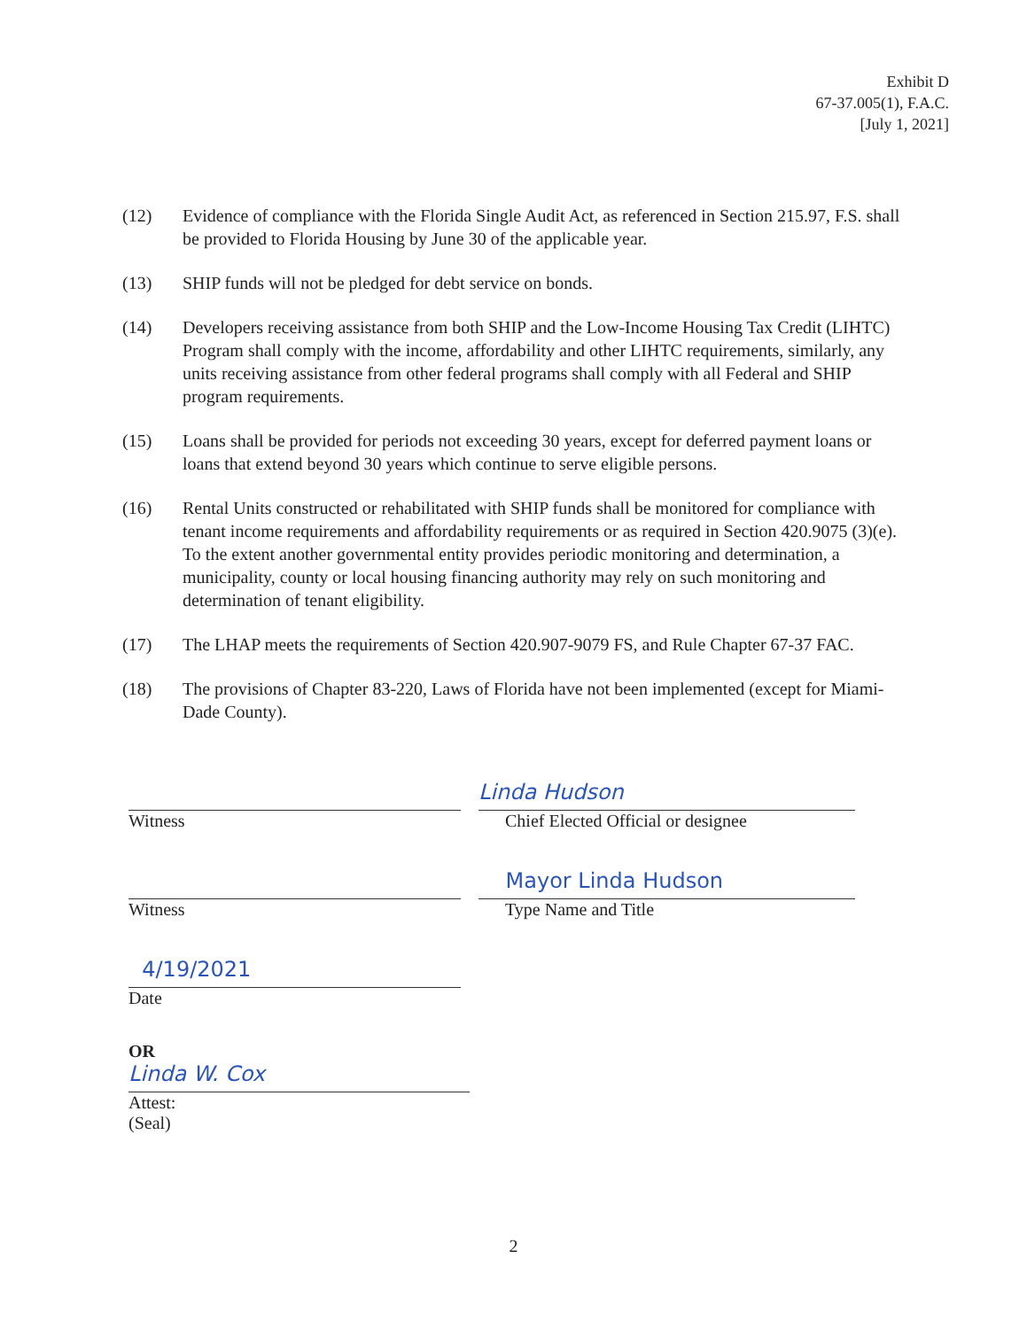Exhibit D
67-37.005(1), F.A.C.
[July 1, 2021]
(12) Evidence of compliance with the Florida Single Audit Act, as referenced in Section 215.97, F.S. shall be provided to Florida Housing by June 30 of the applicable year.
(13) SHIP funds will not be pledged for debt service on bonds.
(14) Developers receiving assistance from both SHIP and the Low-Income Housing Tax Credit (LIHTC) Program shall comply with the income, affordability and other LIHTC requirements, similarly, any units receiving assistance from other federal programs shall comply with all Federal and SHIP program requirements.
(15) Loans shall be provided for periods not exceeding 30 years, except for deferred payment loans or loans that extend beyond 30 years which continue to serve eligible persons.
(16) Rental Units constructed or rehabilitated with SHIP funds shall be monitored for compliance with tenant income requirements and affordability requirements or as required in Section 420.9075 (3)(e). To the extent another governmental entity provides periodic monitoring and determination, a municipality, county or local housing financing authority may rely on such monitoring and determination of tenant eligibility.
(17) The LHAP meets the requirements of Section 420.907-9079 FS, and Rule Chapter 67-37 FAC.
(18) The provisions of Chapter 83-220, Laws of Florida have not been implemented (except for Miami-Dade County).
Witness
Linda Hudson
Chief Elected Official or designee
Witness
Mayor Linda Hudson
Type Name and Title
4/19/2021
Date
OR
Linda W. Cox
Attest:
(Seal)
2